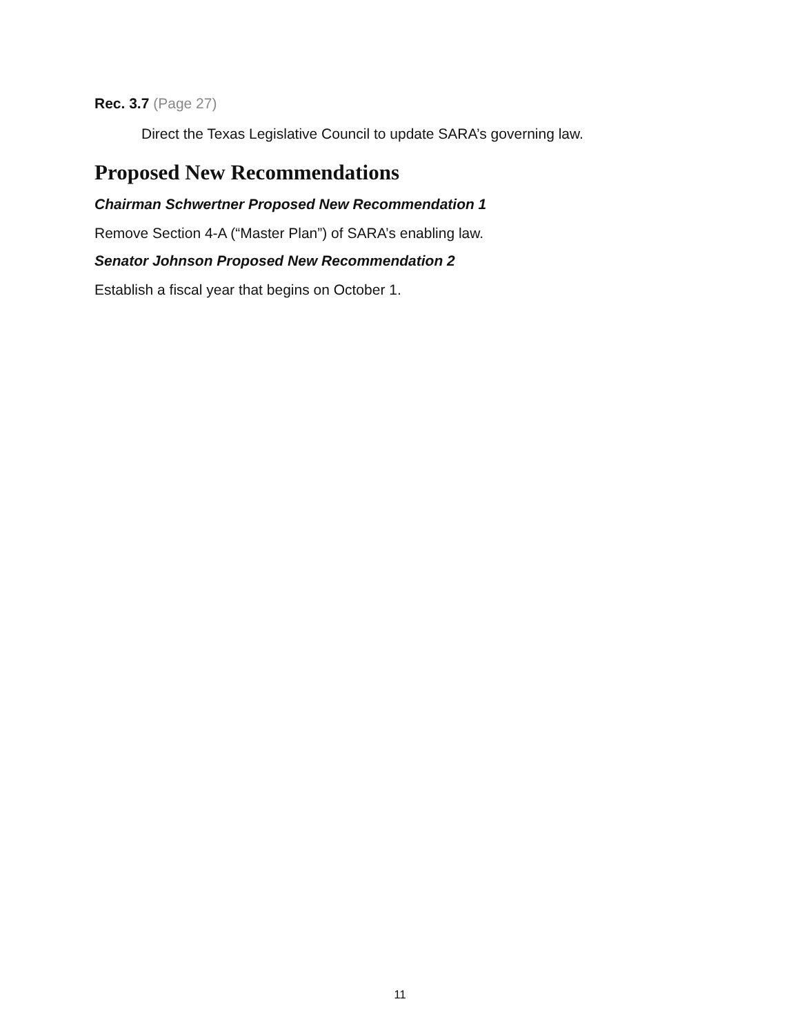Rec. 3.7 (Page 27)
Direct the Texas Legislative Council to update SARA’s governing law.
Proposed New Recommendations
Chairman Schwertner Proposed New Recommendation 1
Remove Section 4-A (“Master Plan”) of SARA’s enabling law.
Senator Johnson Proposed New Recommendation 2
Establish a fiscal year that begins on October 1.
11